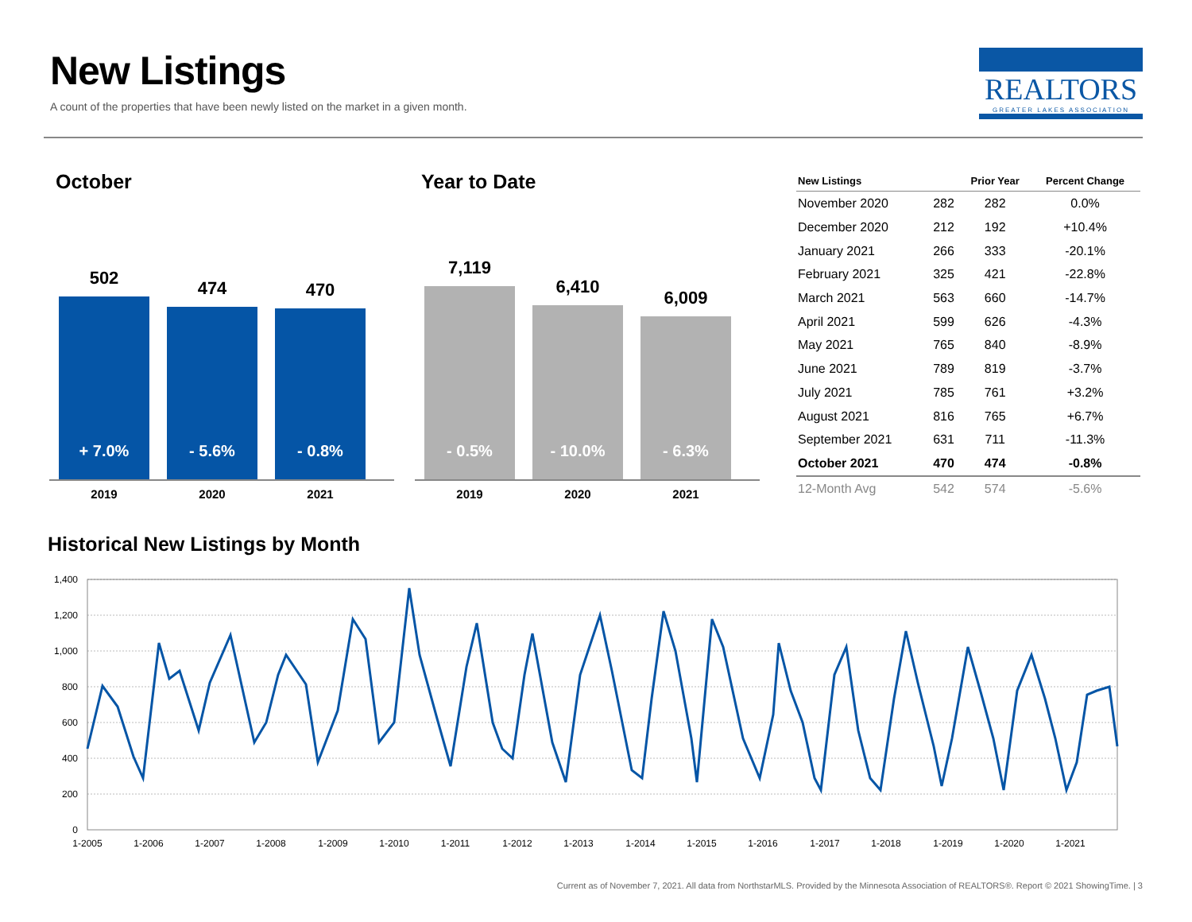New Listings
A count of the properties that have been newly listed on the market in a given month.
REALTORS
GREATER LAKES ASSOCIATION
October
502
+ 7.0%
474
- 5.6%
470
- 0.8%
2019 2020 2021
Year to Date
7,119
- 0.5%
6,410
- 10.0%
6,009
- 6.3%
2019 2020 2021
| New Listings | | Prior Year | Percent Change |
| --- | --- | --- | --- |
| November 2020 | 282 | 282 | 0.0% |
| December 2020 | 212 | 192 | +10.4% |
| January 2021 | 266 | 333 | -20.1% |
| February 2021 | 325 | 421 | -22.8% |
| March 2021 | 563 | 660 | -14.7% |
| April 2021 | 599 | 626 | -4.3% |
| May 2021 | 765 | 840 | -8.9% |
| June 2021 | 789 | 819 | -3.7% |
| July 2021 | 785 | 761 | +3.2% |
| August 2021 | 816 | 765 | +6.7% |
| September 2021 | 631 | 711 | -11.3% |
| October 2021 | 470 | 474 | -0.8% |
| 12-Month Avg | 542 | 574 | -5.6% |
Historical New Listings by Month
1,400
1,200
1,000
800
600
400
200
0
1-2005
1-2006
1-2007
1-2008
1-2009
1-2010
1-2011
1-2012
1-2013
1-2014
1-2015
1-2016
1-2017
1-2018
1-2019
1-2020
1-2021
Current as of November 7, 2021. All data from NorthstarMLS. Provided by the Minnesota Association of REALTORS®. Report © 2021 ShowingTime. | 3